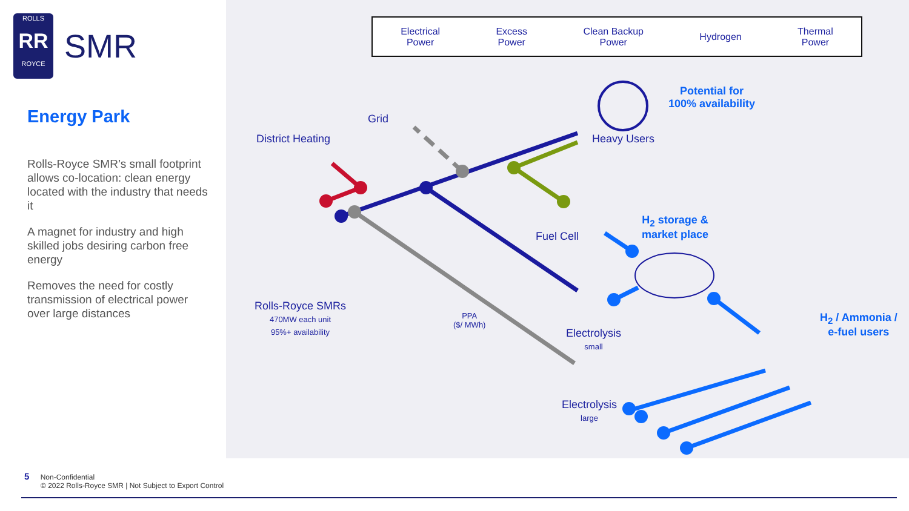ROLLS
RR
ROYCE
SMR
Energy Park
Rolls-Royce SMR’s small footprint allows co-location: clean energy located with the industry that needs it
A magnet for industry and high skilled jobs desiring carbon free energy
Removes the need for costly transmission of electrical power over large distances
Electrical
Power Excess
Power Clean Backup
Power Hydrogen Thermal
Power
Grid
District Heating Heavy Users
Potential for
100% availability
Fuel Cell
H<sub>2</sub> storage &
market place
Rolls-Royce SMRs
470MW each unit
95%+ availability
PPA
($/ MWh)
Electrolysis
small
Electrolysis
large
H<sub>2</sub> / Ammonia /
e-fuel users
5 Non-Confidential
© 2022 Rolls-Royce SMR | Not Subject to Export Control